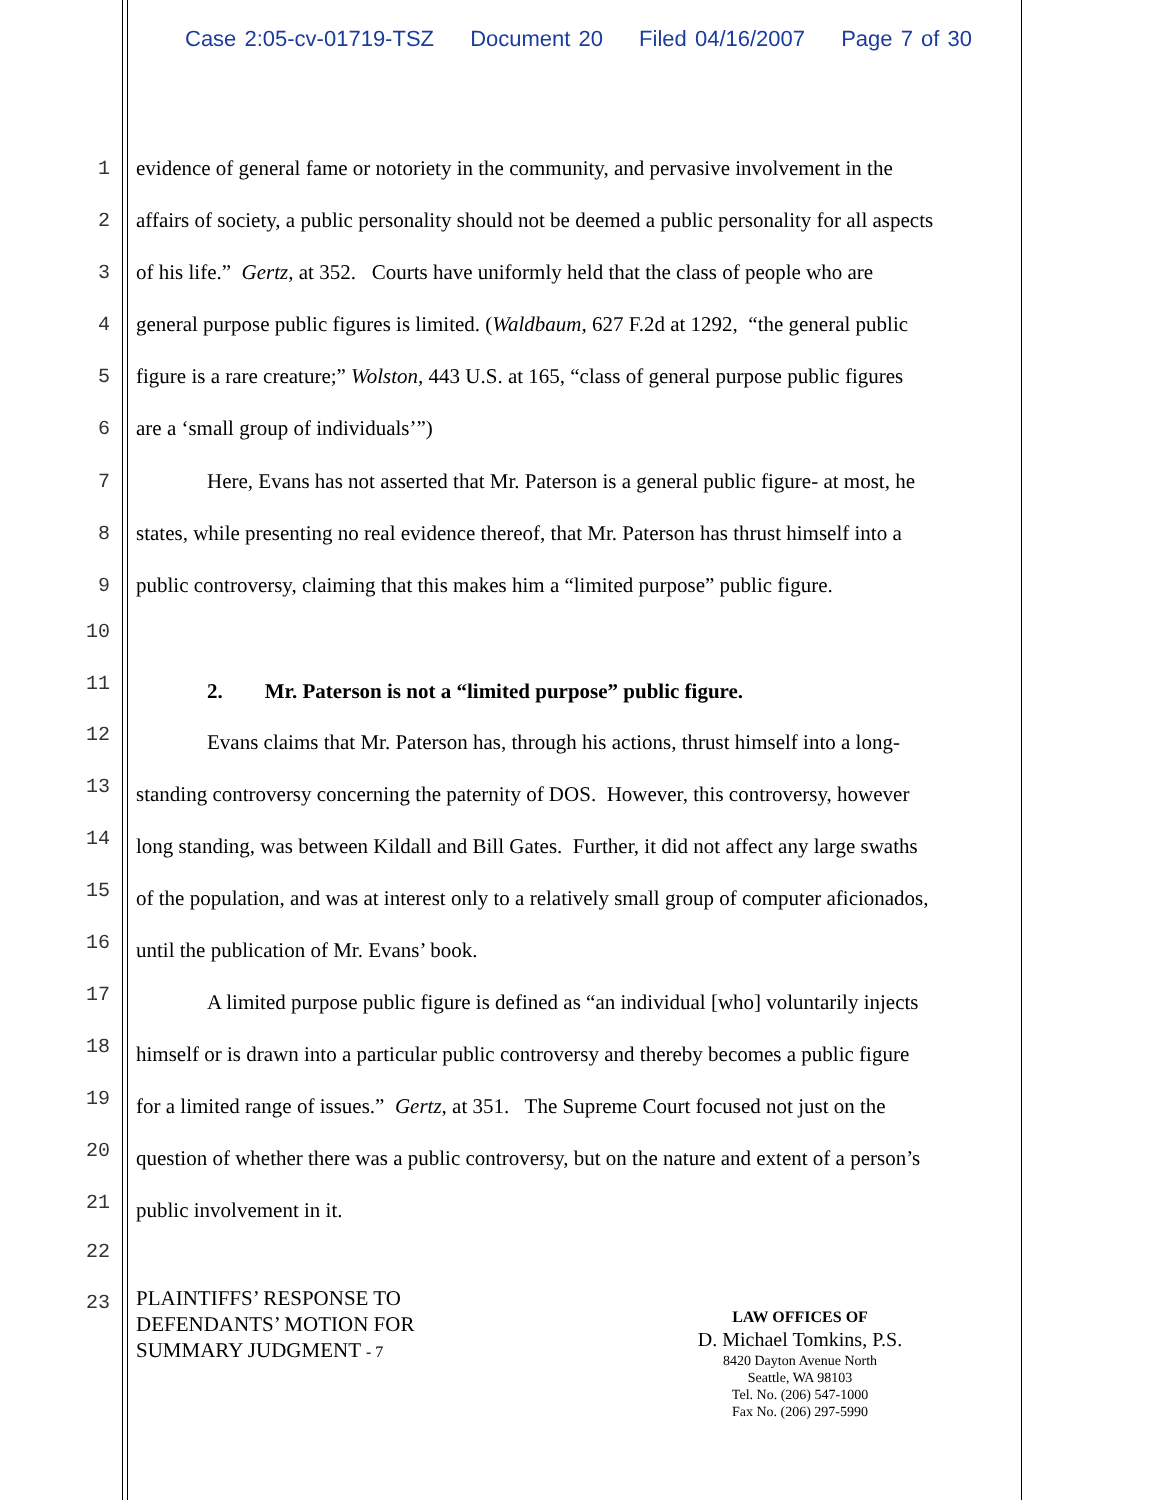Case 2:05-cv-01719-TSZ Document 20 Filed 04/16/2007 Page 7 of 30
1
evidence of general fame or notoriety in the community, and pervasive involvement in the
2
affairs of society, a public personality should not be deemed a public personality for all aspects
3
of his life.” Gertz, at 352. Courts have uniformly held that the class of people who are
4
general purpose public figures is limited. (Waldbaum, 627 F.2d at 1292, “the general public
5
figure is a rare creature;” Wolston, 443 U.S. at 165, “class of general purpose public figures
6
are a ‘small group of individuals’”)
7
Here, Evans has not asserted that Mr. Paterson is a general public figure- at most, he
8
states, while presenting no real evidence thereof, that Mr. Paterson has thrust himself into a
9
public controversy, claiming that this makes him a “limited purpose” public figure.
10
11
2. Mr. Paterson is not a “limited purpose” public figure.
12
Evans claims that Mr. Paterson has, through his actions, thrust himself into a long-
13
standing controversy concerning the paternity of DOS. However, this controversy, however
14
long standing, was between Kildall and Bill Gates. Further, it did not affect any large swaths
15
of the population, and was at interest only to a relatively small group of computer aficionados,
16
until the publication of Mr. Evans’ book.
17
A limited purpose public figure is defined as “an individual [who] voluntarily injects
18
himself or is drawn into a particular public controversy and thereby becomes a public figure
19
for a limited range of issues.” Gertz, at 351. The Supreme Court focused not just on the
20
question of whether there was a public controversy, but on the nature and extent of a person’s
21
public involvement in it.
22
23
PLAINTIFFS’ RESPONSE TO
DEFENDANTS’ MOTION FOR
SUMMARY JUDGMENT - 7
LAW OFFICES OF
D. Michael Tomkins, P.S.
8420 Dayton Avenue North
Seattle, WA 98103
Tel. No. (206) 547-1000
Fax No. (206) 297-5990